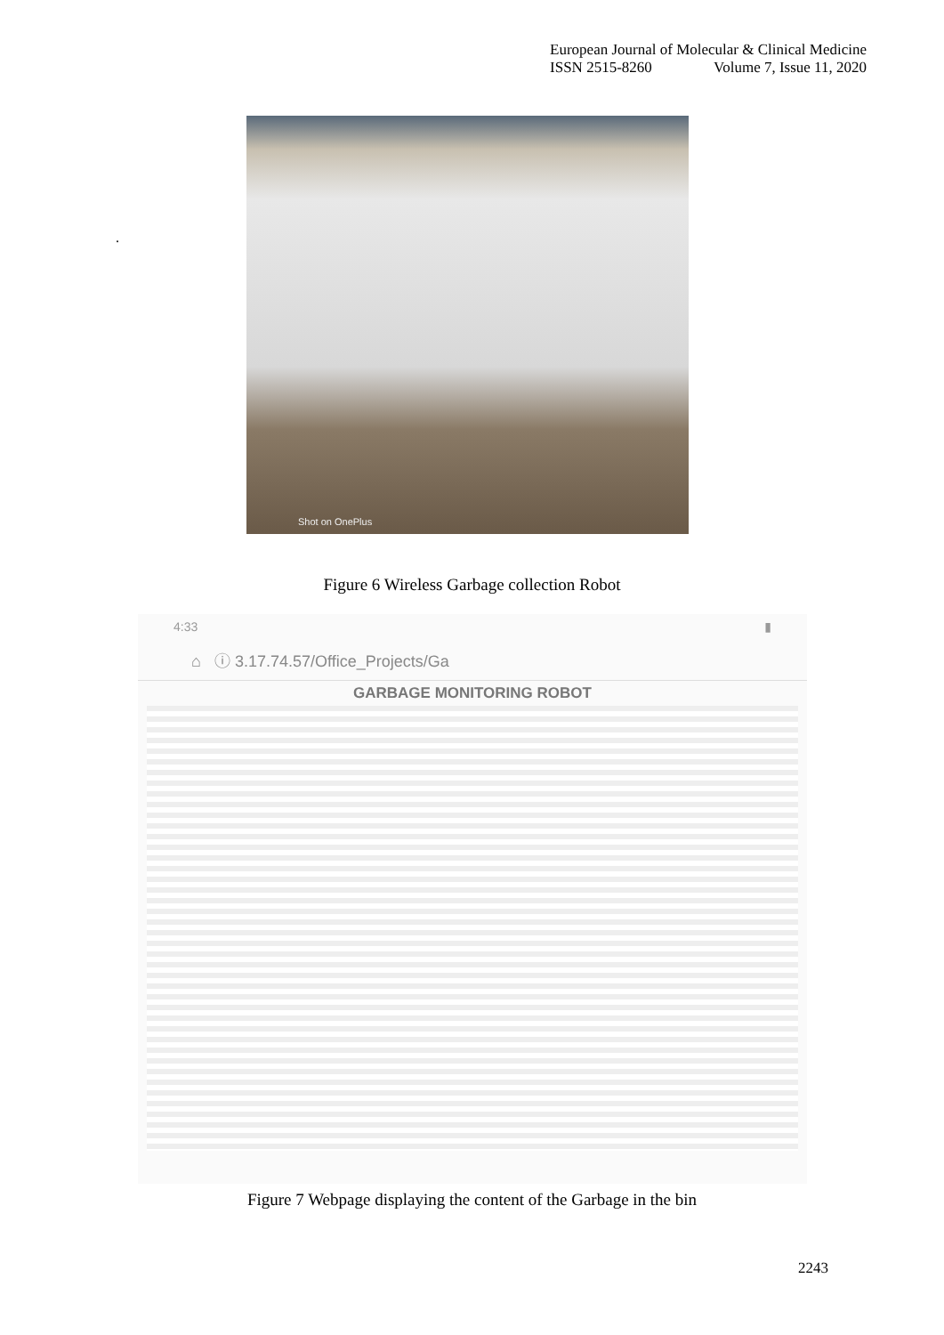European Journal of Molecular & Clinical Medicine
ISSN 2515-8260 Volume 7, Issue 11, 2020
.
Shot on OnePlus
Figure 6 Wireless Garbage collection Robot
4:33 ▮
⌂ ⓘ 3.17.74.57/Office_Projects/Ga
GARBAGE MONITORING ROBOT
Figure 7 Webpage displaying the content of the Garbage in the bin
2243